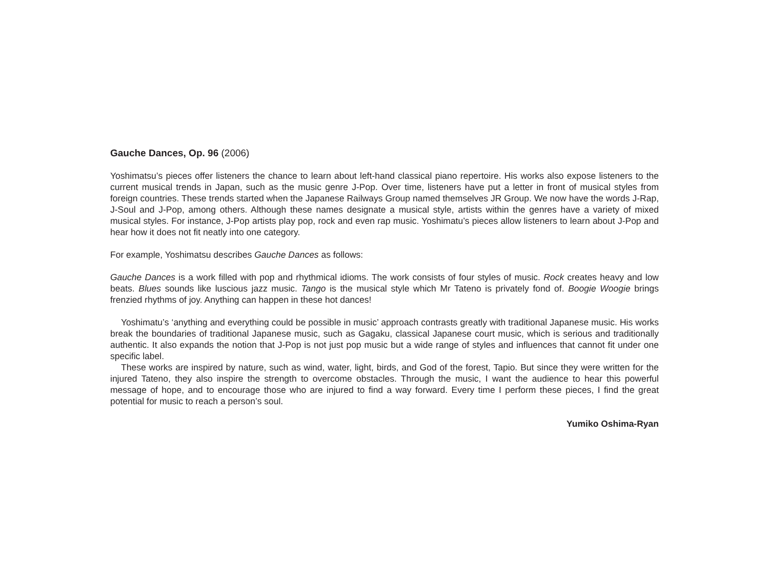Gauche Dances, Op. 96 (2006)
Yoshimatsu’s pieces offer listeners the chance to learn about left-hand classical piano repertoire. His works also expose listeners to the current musical trends in Japan, such as the music genre J-Pop. Over time, listeners have put a letter in front of musical styles from foreign countries. These trends started when the Japanese Railways Group named themselves JR Group. We now have the words J-Rap, J-Soul and J-Pop, among others. Although these names designate a musical style, artists within the genres have a variety of mixed musical styles. For instance, J-Pop artists play pop, rock and even rap music. Yoshimatu’s pieces allow listeners to learn about J-Pop and hear how it does not fit neatly into one category.
For example, Yoshimatsu describes Gauche Dances as follows:
Gauche Dances is a work filled with pop and rhythmical idioms. The work consists of four styles of music. Rock creates heavy and low beats. Blues sounds like luscious jazz music. Tango is the musical style which Mr Tateno is privately fond of. Boogie Woogie brings frenzied rhythms of joy. Anything can happen in these hot dances!
Yoshimatu’s ‘anything and everything could be possible in music’ approach contrasts greatly with traditional Japanese music. His works break the boundaries of traditional Japanese music, such as Gagaku, classical Japanese court music, which is serious and traditionally authentic. It also expands the notion that J-Pop is not just pop music but a wide range of styles and influences that cannot fit under one specific label.
These works are inspired by nature, such as wind, water, light, birds, and God of the forest, Tapio. But since they were written for the injured Tateno, they also inspire the strength to overcome obstacles. Through the music, I want the audience to hear this powerful message of hope, and to encourage those who are injured to find a way forward. Every time I perform these pieces, I find the great potential for music to reach a person’s soul.
Yumiko Oshima-Ryan